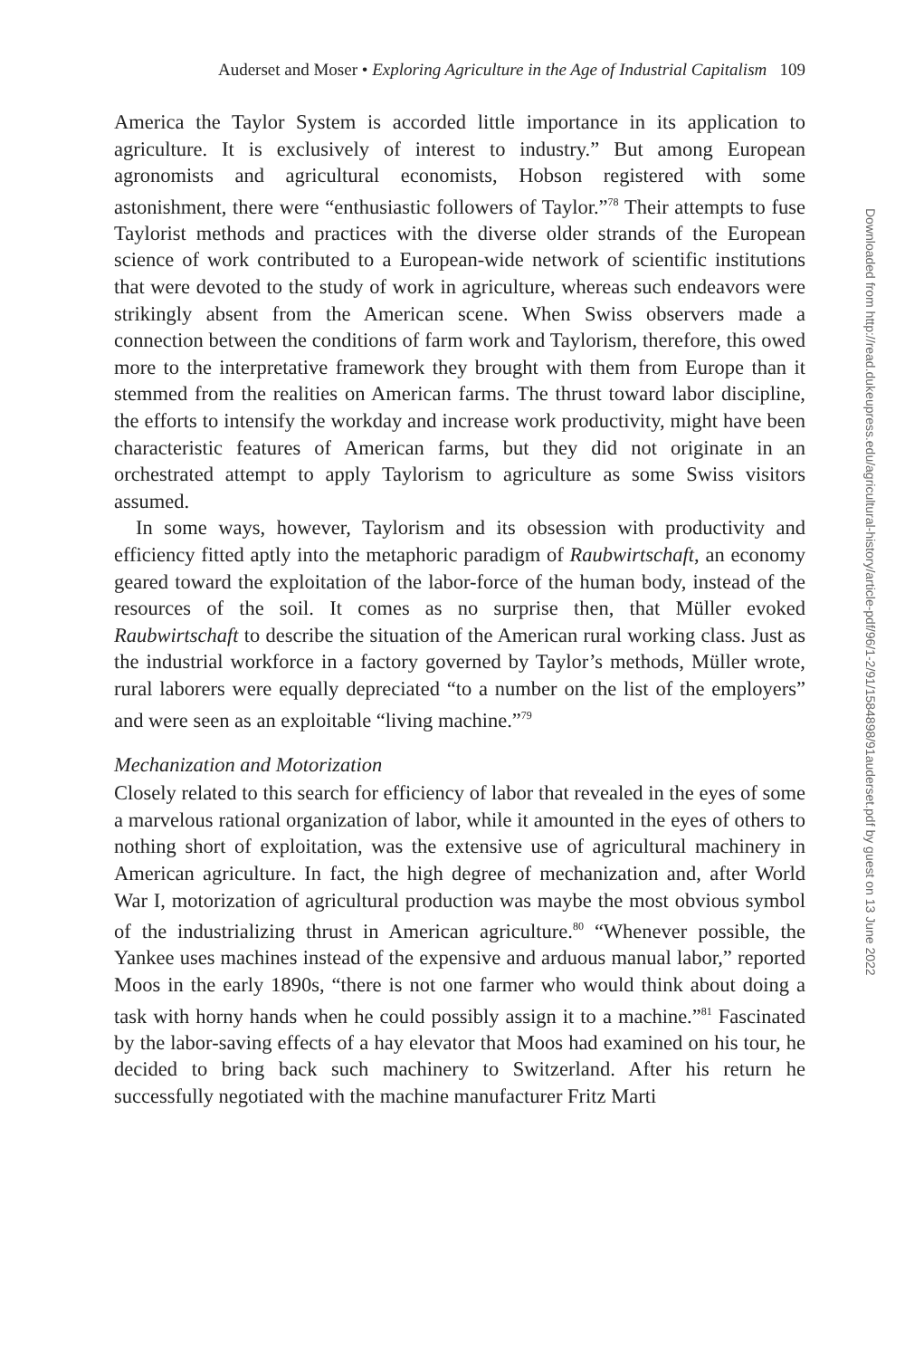Auderset and Moser • Exploring Agriculture in the Age of Industrial Capitalism 109
Downloaded from http://read.dukeupress.edu/agricultural-history/article-pdf/96/1-2/91/1584898/91auderset.pdf by guest on 13 June 2022
America the Taylor System is accorded little importance in its application to agriculture. It is exclusively of interest to industry.” But among European agronomists and agricultural economists, Hobson registered with some astonishment, there were “enthusiastic followers of Taylor.”<sup>78</sup> Their attempts to fuse Taylorist methods and practices with the diverse older strands of the European science of work contributed to a European-wide network of scientific institutions that were devoted to the study of work in agriculture, whereas such endeavors were strikingly absent from the American scene. When Swiss observers made a connection between the conditions of farm work and Taylorism, therefore, this owed more to the interpretative framework they brought with them from Europe than it stemmed from the realities on American farms. The thrust toward labor discipline, the efforts to intensify the workday and increase work productivity, might have been characteristic features of American farms, but they did not originate in an orchestrated attempt to apply Taylorism to agriculture as some Swiss visitors assumed.
In some ways, however, Taylorism and its obsession with productivity and efficiency fitted aptly into the metaphoric paradigm of Raubwirtschaft, an economy geared toward the exploitation of the labor-force of the human body, instead of the resources of the soil. It comes as no surprise then, that Müller evoked Raubwirtschaft to describe the situation of the American rural working class. Just as the industrial workforce in a factory governed by Taylor’s methods, Müller wrote, rural laborers were equally depreciated “to a number on the list of the employers” and were seen as an exploitable “living machine.”<sup>79</sup>
Mechanization and Motorization
Closely related to this search for efficiency of labor that revealed in the eyes of some a marvelous rational organization of labor, while it amounted in the eyes of others to nothing short of exploitation, was the extensive use of agricultural machinery in American agriculture. In fact, the high degree of mechanization and, after World War I, motorization of agricultural production was maybe the most obvious symbol of the industrializing thrust in American agriculture.<sup>80</sup> “Whenever possible, the Yankee uses machines instead of the expensive and arduous manual labor,” reported Moos in the early 1890s, “there is not one farmer who would think about doing a task with horny hands when he could possibly assign it to a machine.”<sup>81</sup> Fascinated by the labor-saving effects of a hay elevator that Moos had examined on his tour, he decided to bring back such machinery to Switzerland. After his return he successfully negotiated with the machine manufacturer Fritz Marti